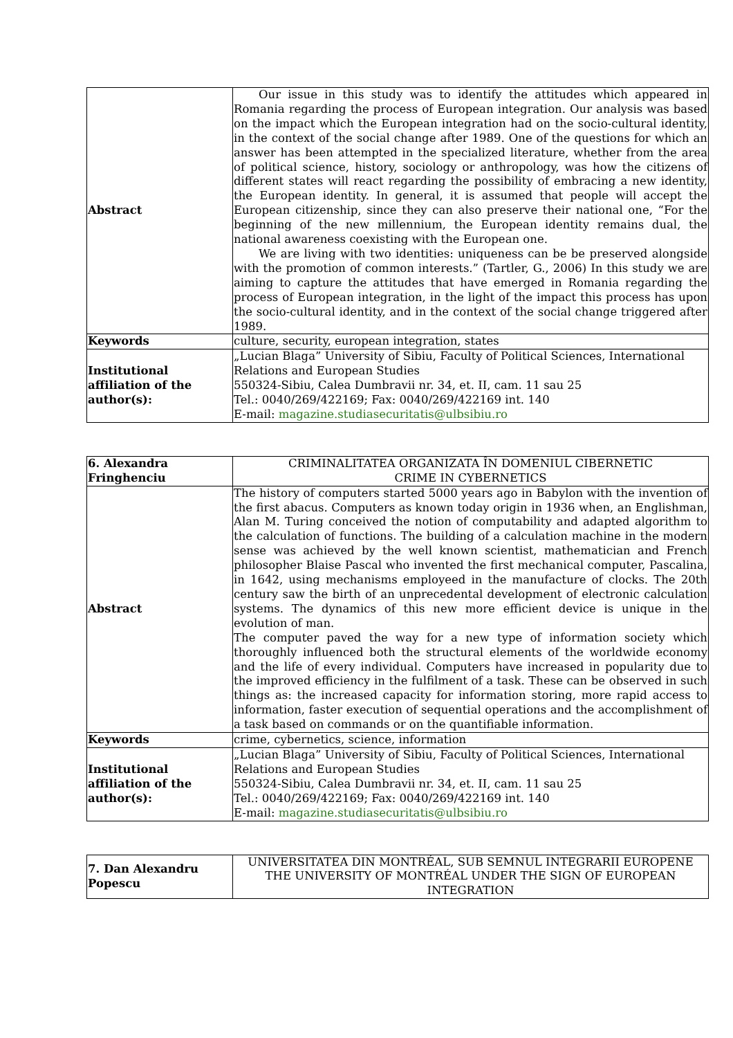| Abstract | Our issue in this study was to identify the attitudes which appeared in Romania regarding the process of European integration. Our analysis was based on the impact which the European integration had on the socio-cultural identity, in the context of the social change after 1989. One of the questions for which an answer has been attempted in the specialized literature, whether from the area of political science, history, sociology or anthropology, was how the citizens of different states will react regarding the possibility of embracing a new identity, the European identity. In general, it is assumed that people will accept the European citizenship, since they can also preserve their national one, “For the beginning of the new millennium, the European identity remains dual, the national awareness coexisting with the European one. We are living with two identities: uniqueness can be be preserved alongside with the promotion of common interests.” (Tartler, G., 2006) In this study we are aiming to capture the attitudes that have emerged in Romania regarding the process of European integration, in the light of the impact this process has upon the socio-cultural identity, and in the context of the social change triggered after 1989. |
| Keywords | culture, security, european integration, states |
| Institutional affiliation of the author(s): | „Lucian Blaga” University of Sibiu, Faculty of Political Sciences, International Relations and European Studies 550324-Sibiu, Calea Dumbravii nr. 34, et. II, cam. 11 sau 25 Tel.: 0040/269/422169; Fax: 0040/269/422169 int. 140 E-mail: magazine.studiasecuritatis@ulbsibiu.ro |
| 6. Alexandra Fringhenciu | CRIMINALITATEA ORGANIZATA ÎN DOMENIUL CIBERNETIC CRIME IN CYBERNETICS |
| Abstract | The history of computers started 5000 years ago in Babylon with the invention of the first abacus. Computers as known today origin in 1936 when, an Englishman, Alan M. Turing conceived the notion of computability and adapted algorithm to the calculation of functions. The building of a calculation machine in the modern sense was achieved by the well known scientist, mathematician and French philosopher Blaise Pascal who invented the first mechanical computer, Pascalina, in 1642, using mechanisms employeed in the manufacture of clocks. The 20th century saw the birth of an unprecedental development of electronic calculation systems. The dynamics of this new more efficient device is unique in the evolution of man. The computer paved the way for a new type of information society which thoroughly influenced both the structural elements of the worldwide economy and the life of every individual. Computers have increased in popularity due to the improved efficiency in the fulfilment of a task. These can be observed in such things as: the increased capacity for information storing, more rapid access to information, faster execution of sequential operations and the accomplishment of a task based on commands or on the quantifiable information. |
| Keywords | crime, cybernetics, science, information |
| Institutional affiliation of the author(s): | „Lucian Blaga” University of Sibiu, Faculty of Political Sciences, International Relations and European Studies 550324-Sibiu, Calea Dumbravii nr. 34, et. II, cam. 11 sau 25 Tel.: 0040/269/422169; Fax: 0040/269/422169 int. 140 E-mail: magazine.studiasecuritatis@ulbsibiu.ro |
| 7. Dan Alexandru Popescu | UNIVERSITATEA DIN MONTRÉAL, SUB SEMNUL INTEGRARII EUROPENE THE UNIVERSITY OF MONTRÉAL UNDER THE SIGN OF EUROPEAN INTEGRATION |